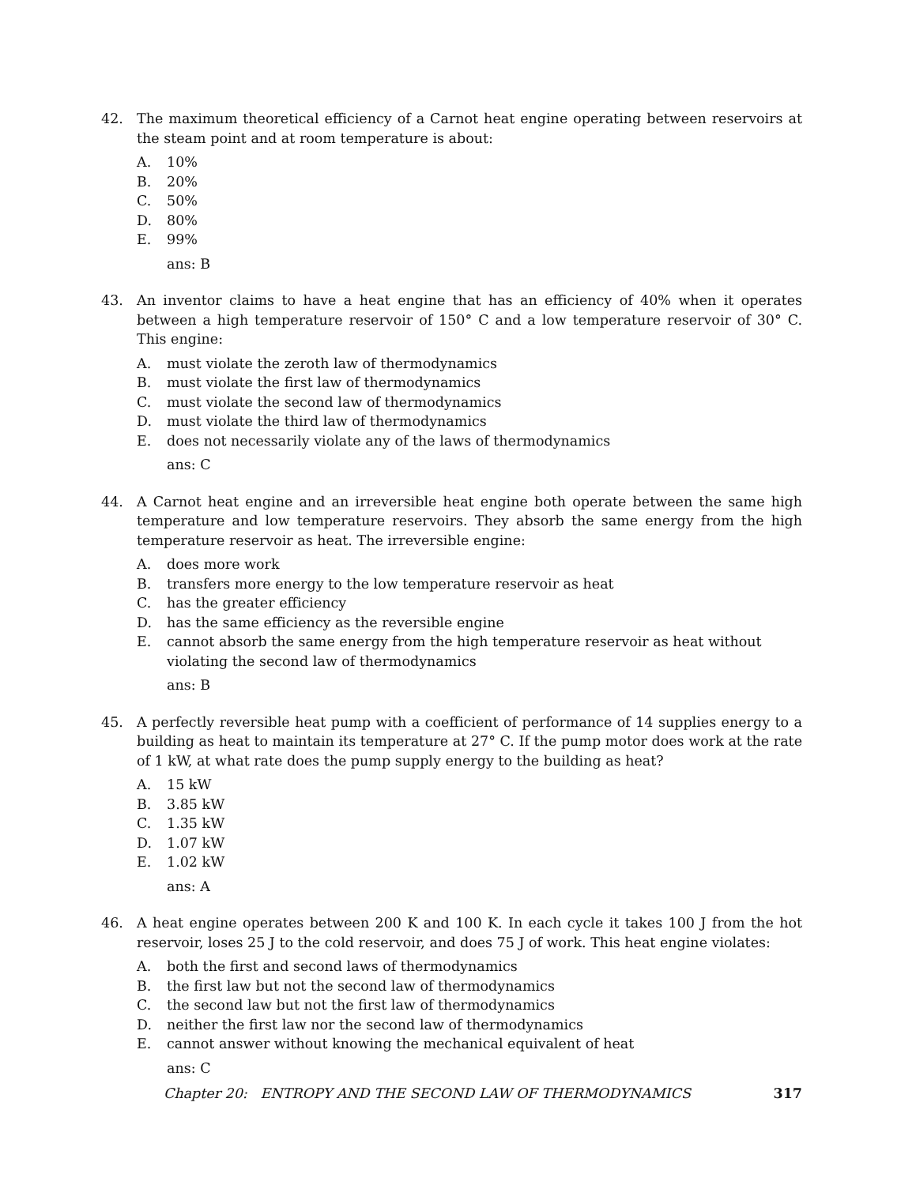42. The maximum theoretical efficiency of a Carnot heat engine operating between reservoirs at the steam point and at room temperature is about:
A. 10%
B. 20%
C. 50%
D. 80%
E. 99%
ans: B
43. An inventor claims to have a heat engine that has an efficiency of 40% when it operates between a high temperature reservoir of 150° C and a low temperature reservoir of 30° C. This engine:
A. must violate the zeroth law of thermodynamics
B. must violate the first law of thermodynamics
C. must violate the second law of thermodynamics
D. must violate the third law of thermodynamics
E. does not necessarily violate any of the laws of thermodynamics
ans: C
44. A Carnot heat engine and an irreversible heat engine both operate between the same high temperature and low temperature reservoirs. They absorb the same energy from the high temperature reservoir as heat. The irreversible engine:
A. does more work
B. transfers more energy to the low temperature reservoir as heat
C. has the greater efficiency
D. has the same efficiency as the reversible engine
E. cannot absorb the same energy from the high temperature reservoir as heat without violating the second law of thermodynamics
ans: B
45. A perfectly reversible heat pump with a coefficient of performance of 14 supplies energy to a building as heat to maintain its temperature at 27° C. If the pump motor does work at the rate of 1 kW, at what rate does the pump supply energy to the building as heat?
A. 15 kW
B. 3.85 kW
C. 1.35 kW
D. 1.07 kW
E. 1.02 kW
ans: A
46. A heat engine operates between 200 K and 100 K. In each cycle it takes 100 J from the hot reservoir, loses 25 J to the cold reservoir, and does 75 J of work. This heat engine violates:
A. both the first and second laws of thermodynamics
B. the first law but not the second law of thermodynamics
C. the second law but not the first law of thermodynamics
D. neither the first law nor the second law of thermodynamics
E. cannot answer without knowing the mechanical equivalent of heat
ans: C
Chapter 20: ENTROPY AND THE SECOND LAW OF THERMODYNAMICS 317